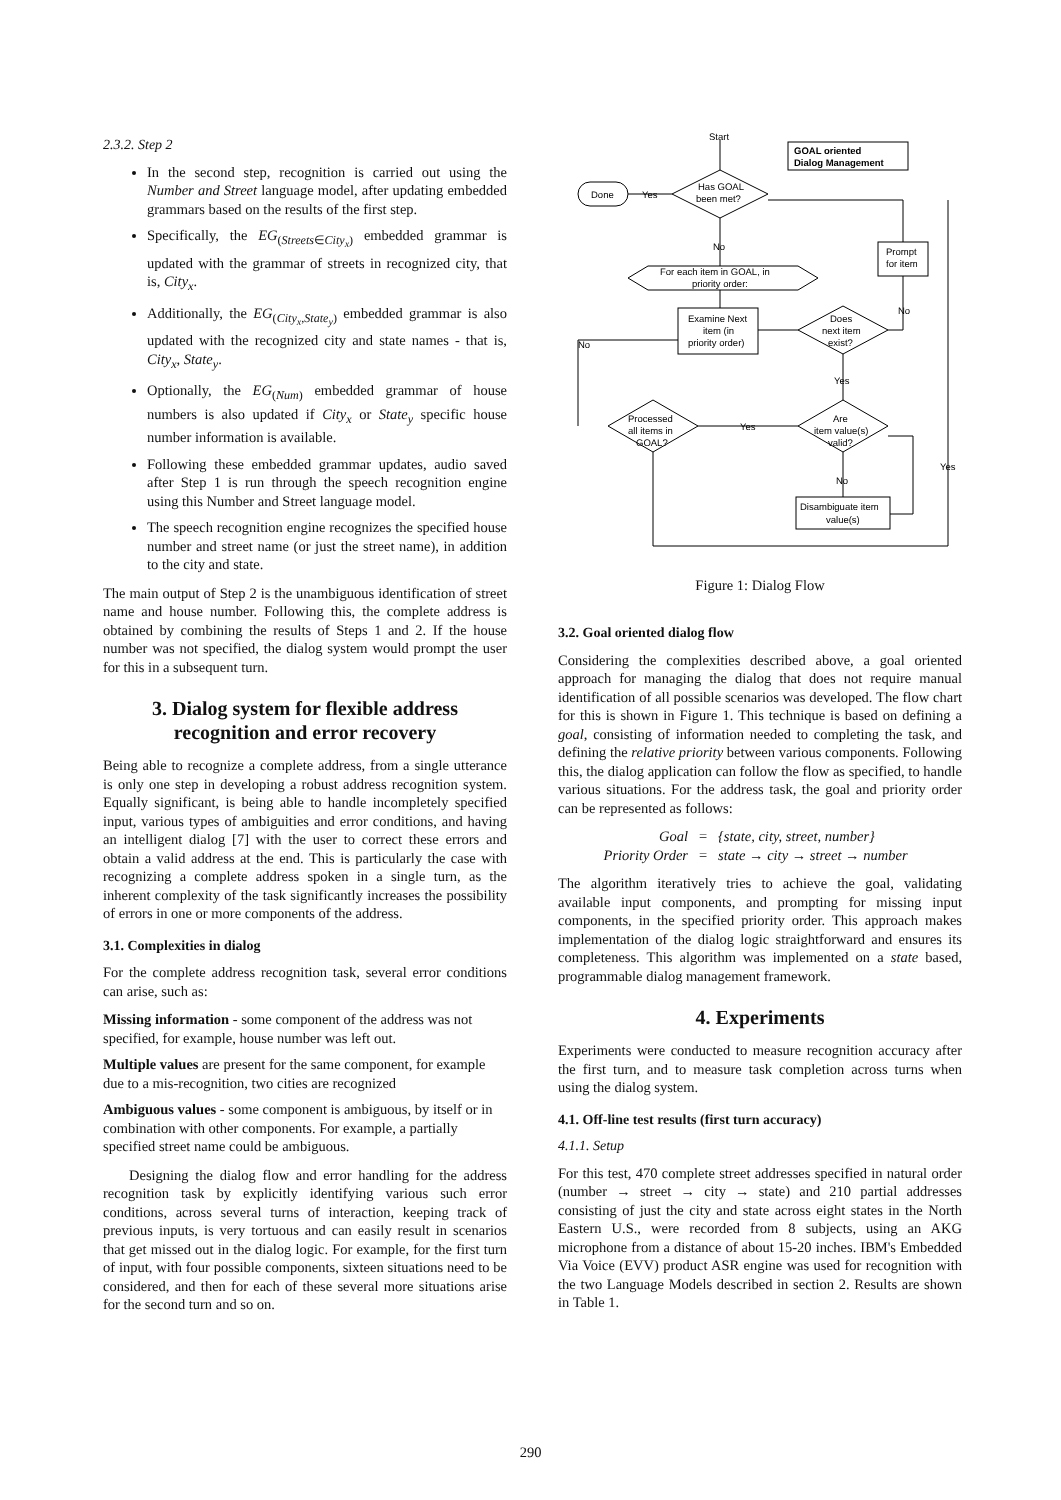2.3.2. Step 2
In the second step, recognition is carried out using the Number and Street language model, after updating embedded grammars based on the results of the first step.
Specifically, the EG<sub>(Streets∈City<sub>x</sub>)</sub> embedded grammar is updated with the grammar of streets in recognized city, that is, City<sub>x</sub>.
Additionally, the EG<sub>(City<sub>x</sub>,State<sub>y</sub>)</sub> embedded grammar is also updated with the recognized city and state names - that is, City<sub>x</sub>, State<sub>y</sub>.
Optionally, the EG<sub>(Num)</sub> embedded grammar of house numbers is also updated if City<sub>x</sub> or State<sub>y</sub> specific house number information is available.
Following these embedded grammar updates, audio saved after Step 1 is run through the speech recognition engine using this Number and Street language model.
The speech recognition engine recognizes the specified house number and street name (or just the street name), in addition to the city and state.
The main output of Step 2 is the unambiguous identification of street name and house number. Following this, the complete address is obtained by combining the results of Steps 1 and 2. If the house number was not specified, the dialog system would prompt the user for this in a subsequent turn.
3. Dialog system for flexible address recognition and error recovery
Being able to recognize a complete address, from a single utterance is only one step in developing a robust address recognition system. Equally significant, is being able to handle incompletely specified input, various types of ambiguities and error conditions, and having an intelligent dialog [7] with the user to correct these errors and obtain a valid address at the end. This is particularly the case with recognizing a complete address spoken in a single turn, as the inherent complexity of the task significantly increases the possibility of errors in one or more components of the address.
3.1. Complexities in dialog
For the complete address recognition task, several error conditions can arise, such as:
Missing information
- some component of the address was not specified, for example, house number was left out.
Multiple values
are present for the same component, for example due to a mis-recognition, two cities are recognized
Ambiguous values
- some component is ambiguous, by itself or in combination with other components. For example, a partially specified street name could be ambiguous.
Designing the dialog flow and error handling for the address recognition task by explicitly identifying various such error conditions, across several turns of interaction, keeping track of previous inputs, is very tortuous and can easily result in scenarios that get missed out in the dialog logic. For example, for the first turn of input, with four possible components, sixteen situations need to be considered, and then for each of these several more situations arise for the second turn and so on.
Start
GOAL oriented
Dialog Management
Done
Yes
Has GOAL
been met?
No
For each item in GOAL, in
priority order:
Examine Next
item (in
priority order)
Does
next item
exist?
Prompt
for item
No
No
Yes
Are
item value(s)
valid?
Processed
all items in
GOAL?
Yes
No
Yes
Disambiguate item
value(s)
Figure 1: Dialog Flow
3.2. Goal oriented dialog flow
Considering the complexities described above, a goal oriented approach for managing the dialog that does not require manual identification of all possible scenarios was developed. The flow chart for this is shown in Figure 1. This technique is based on defining a goal, consisting of information needed to completing the task, and defining the relative priority between various components. Following this, the dialog application can follow the flow as specified, to handle various situations. For the address task, the goal and priority order can be represented as follows:
Goal = {state, city, street, number} Priority Order = state → city → street → number
The algorithm iteratively tries to achieve the goal, validating available input components, and prompting for missing input components, in the specified priority order. This approach makes implementation of the dialog logic straightforward and ensures its completeness. This algorithm was implemented on a state based, programmable dialog management framework.
4. Experiments
Experiments were conducted to measure recognition accuracy after the first turn, and to measure task completion across turns when using the dialog system.
4.1. Off-line test results (first turn accuracy)
4.1.1. Setup
For this test, 470 complete street addresses specified in natural order (number → street → city → state) and 210 partial addresses consisting of just the city and state across eight states in the North Eastern U.S., were recorded from 8 subjects, using an AKG microphone from a distance of about 15-20 inches. IBM's Embedded Via Voice (EVV) product ASR engine was used for recognition with the two Language Models described in section 2. Results are shown in Table 1.
290